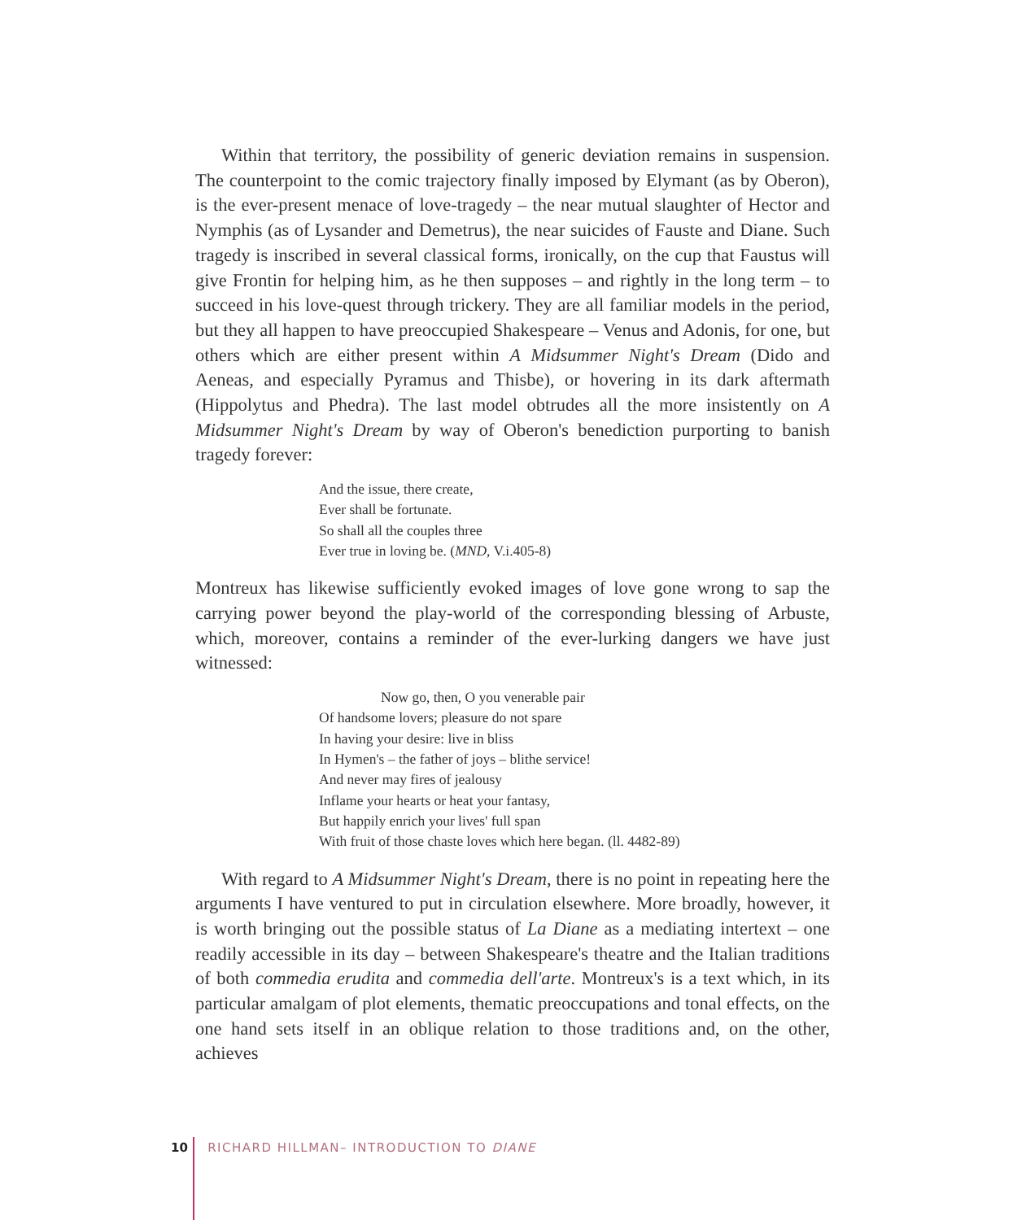Within that territory, the possibility of generic deviation remains in suspension. The counterpoint to the comic trajectory finally imposed by Elymant (as by Oberon), is the ever-present menace of love-tragedy – the near mutual slaughter of Hector and Nymphis (as of Lysander and Demetrus), the near suicides of Fauste and Diane. Such tragedy is inscribed in several classical forms, ironically, on the cup that Faustus will give Frontin for helping him, as he then supposes – and rightly in the long term – to succeed in his love-quest through trickery. They are all familiar models in the period, but they all happen to have preoccupied Shakespeare – Venus and Adonis, for one, but others which are either present within A Midsummer Night's Dream (Dido and Aeneas, and especially Pyramus and Thisbe), or hovering in its dark aftermath (Hippolytus and Phedra). The last model obtrudes all the more insistently on A Midsummer Night's Dream by way of Oberon's benediction purporting to banish tragedy forever:
And the issue, there create,
Ever shall be fortunate.
So shall all the couples three
Ever true in loving be. (MND, V.i.405-8)
Montreux has likewise sufficiently evoked images of love gone wrong to sap the carrying power beyond the play-world of the corresponding blessing of Arbuste, which, moreover, contains a reminder of the ever-lurking dangers we have just witnessed:
Now go, then, O you venerable pair
Of handsome lovers; pleasure do not spare
In having your desire: live in bliss
In Hymen's – the father of joys – blithe service!
And never may fires of jealousy
Inflame your hearts or heat your fantasy,
But happily enrich your lives' full span
With fruit of those chaste loves which here began. (ll. 4482-89)
With regard to A Midsummer Night's Dream, there is no point in repeating here the arguments I have ventured to put in circulation elsewhere. More broadly, however, it is worth bringing out the possible status of La Diane as a mediating intertext – one readily accessible in its day – between Shakespeare's theatre and the Italian traditions of both commedia erudita and commedia dell'arte. Montreux's is a text which, in its particular amalgam of plot elements, thematic preoccupations and tonal effects, on the one hand sets itself in an oblique relation to those traditions and, on the other, achieves
10 RICHARD HILLMAN– INTRODUCTION TO DIANE